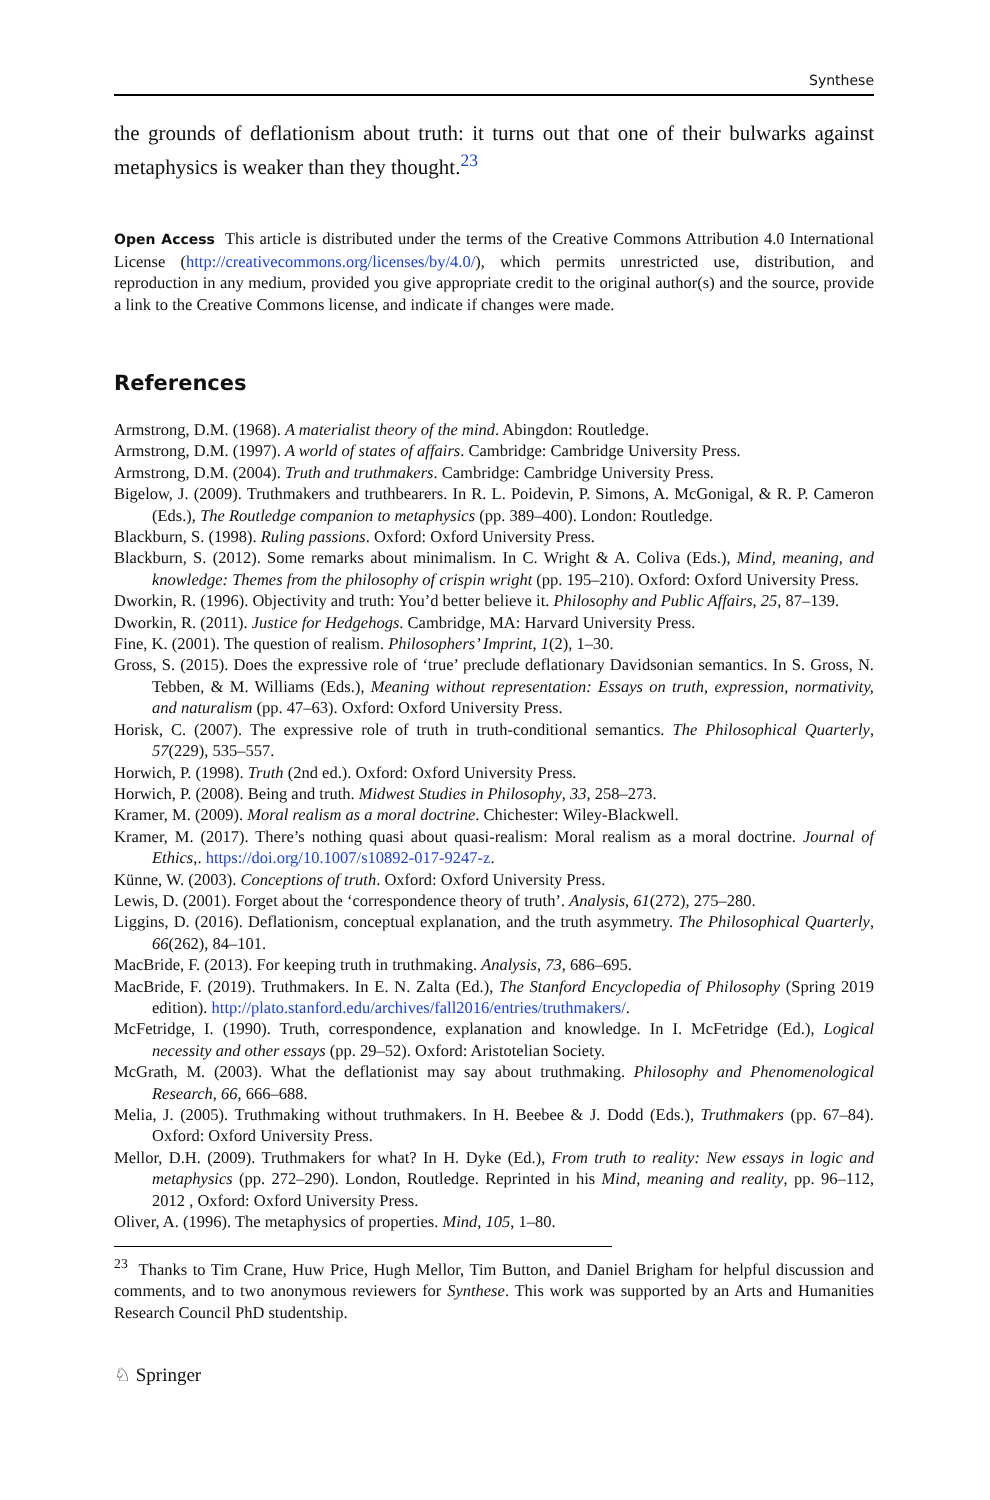Synthese
the grounds of deflationism about truth: it turns out that one of their bulwarks against metaphysics is weaker than they thought.<sup>23</sup>
Open Access This article is distributed under the terms of the Creative Commons Attribution 4.0 International License (http://creativecommons.org/licenses/by/4.0/), which permits unrestricted use, distribution, and reproduction in any medium, provided you give appropriate credit to the original author(s) and the source, provide a link to the Creative Commons license, and indicate if changes were made.
References
Armstrong, D.M. (1968). A materialist theory of the mind. Abingdon: Routledge.
Armstrong, D.M. (1997). A world of states of affairs. Cambridge: Cambridge University Press.
Armstrong, D.M. (2004). Truth and truthmakers. Cambridge: Cambridge University Press.
Bigelow, J. (2009). Truthmakers and truthbearers. In R. L. Poidevin, P. Simons, A. McGonigal, & R. P. Cameron (Eds.), The Routledge companion to metaphysics (pp. 389–400). London: Routledge.
Blackburn, S. (1998). Ruling passions. Oxford: Oxford University Press.
Blackburn, S. (2012). Some remarks about minimalism. In C. Wright & A. Coliva (Eds.), Mind, meaning, and knowledge: Themes from the philosophy of crispin wright (pp. 195–210). Oxford: Oxford University Press.
Dworkin, R. (1996). Objectivity and truth: You’d better believe it. Philosophy and Public Affairs, 25, 87–139.
Dworkin, R. (2011). Justice for Hedgehogs. Cambridge, MA: Harvard University Press.
Fine, K. (2001). The question of realism. Philosophers’ Imprint, 1(2), 1–30.
Gross, S. (2015). Does the expressive role of ‘true’ preclude deflationary Davidsonian semantics. In S. Gross, N. Tebben, & M. Williams (Eds.), Meaning without representation: Essays on truth, expression, normativity, and naturalism (pp. 47–63). Oxford: Oxford University Press.
Horisk, C. (2007). The expressive role of truth in truth-conditional semantics. The Philosophical Quarterly, 57(229), 535–557.
Horwich, P. (1998). Truth (2nd ed.). Oxford: Oxford University Press.
Horwich, P. (2008). Being and truth. Midwest Studies in Philosophy, 33, 258–273.
Kramer, M. (2009). Moral realism as a moral doctrine. Chichester: Wiley-Blackwell.
Kramer, M. (2017). There’s nothing quasi about quasi-realism: Moral realism as a moral doctrine. Journal of Ethics,. https://doi.org/10.1007/s10892-017-9247-z.
Künne, W. (2003). Conceptions of truth. Oxford: Oxford University Press.
Lewis, D. (2001). Forget about the ‘correspondence theory of truth’. Analysis, 61(272), 275–280.
Liggins, D. (2016). Deflationism, conceptual explanation, and the truth asymmetry. The Philosophical Quarterly, 66(262), 84–101.
MacBride, F. (2013). For keeping truth in truthmaking. Analysis, 73, 686–695.
MacBride, F. (2019). Truthmakers. In E. N. Zalta (Ed.), The Stanford Encyclopedia of Philosophy (Spring 2019 edition). http://plato.stanford.edu/archives/fall2016/entries/truthmakers/.
McFetridge, I. (1990). Truth, correspondence, explanation and knowledge. In I. McFetridge (Ed.), Logical necessity and other essays (pp. 29–52). Oxford: Aristotelian Society.
McGrath, M. (2003). What the deflationist may say about truthmaking. Philosophy and Phenomenological Research, 66, 666–688.
Melia, J. (2005). Truthmaking without truthmakers. In H. Beebee & J. Dodd (Eds.), Truthmakers (pp. 67–84). Oxford: Oxford University Press.
Mellor, D.H. (2009). Truthmakers for what? In H. Dyke (Ed.), From truth to reality: New essays in logic and metaphysics (pp. 272–290). London, Routledge. Reprinted in his Mind, meaning and reality, pp. 96–112, 2012 , Oxford: Oxford University Press.
Oliver, A. (1996). The metaphysics of properties. Mind, 105, 1–80.
<sup>23</sup> Thanks to Tim Crane, Huw Price, Hugh Mellor, Tim Button, and Daniel Brigham for helpful discussion and comments, and to two anonymous reviewers for Synthese. This work was supported by an Arts and Humanities Research Council PhD studentship.
♘ Springer